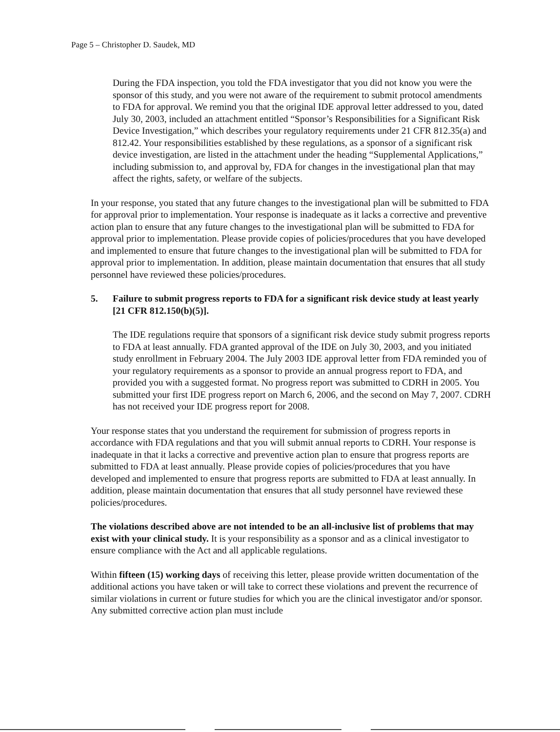Page 5 – Christopher D. Saudek, MD
During the FDA inspection, you told the FDA investigator that you did not know you were the sponsor of this study, and you were not aware of the requirement to submit protocol amendments to FDA for approval. We remind you that the original IDE approval letter addressed to you, dated July 30, 2003, included an attachment entitled “Sponsor’s Responsibilities for a Significant Risk Device Investigation,” which describes your regulatory requirements under 21 CFR 812.35(a) and 812.42. Your responsibilities established by these regulations, as a sponsor of a significant risk device investigation, are listed in the attachment under the heading “Supplemental Applications,” including submission to, and approval by, FDA for changes in the investigational plan that may affect the rights, safety, or welfare of the subjects.
In your response, you stated that any future changes to the investigational plan will be submitted to FDA for approval prior to implementation. Your response is inadequate as it lacks a corrective and preventive action plan to ensure that any future changes to the investigational plan will be submitted to FDA for approval prior to implementation. Please provide copies of policies/procedures that you have developed and implemented to ensure that future changes to the investigational plan will be submitted to FDA for approval prior to implementation. In addition, please maintain documentation that ensures that all study personnel have reviewed these policies/procedures.
5. Failure to submit progress reports to FDA for a significant risk device study at least yearly [21 CFR 812.150(b)(5)].
The IDE regulations require that sponsors of a significant risk device study submit progress reports to FDA at least annually. FDA granted approval of the IDE on July 30, 2003, and you initiated study enrollment in February 2004. The July 2003 IDE approval letter from FDA reminded you of your regulatory requirements as a sponsor to provide an annual progress report to FDA, and provided you with a suggested format. No progress report was submitted to CDRH in 2005. You submitted your first IDE progress report on March 6, 2006, and the second on May 7, 2007. CDRH has not received your IDE progress report for 2008.
Your response states that you understand the requirement for submission of progress reports in accordance with FDA regulations and that you will submit annual reports to CDRH. Your response is inadequate in that it lacks a corrective and preventive action plan to ensure that progress reports are submitted to FDA at least annually. Please provide copies of policies/procedures that you have developed and implemented to ensure that progress reports are submitted to FDA at least annually. In addition, please maintain documentation that ensures that all study personnel have reviewed these policies/procedures.
The violations described above are not intended to be an all-inclusive list of problems that may exist with your clinical study. It is your responsibility as a sponsor and as a clinical investigator to ensure compliance with the Act and all applicable regulations.
Within fifteen (15) working days of receiving this letter, please provide written documentation of the additional actions you have taken or will take to correct these violations and prevent the recurrence of similar violations in current or future studies for which you are the clinical investigator and/or sponsor. Any submitted corrective action plan must include